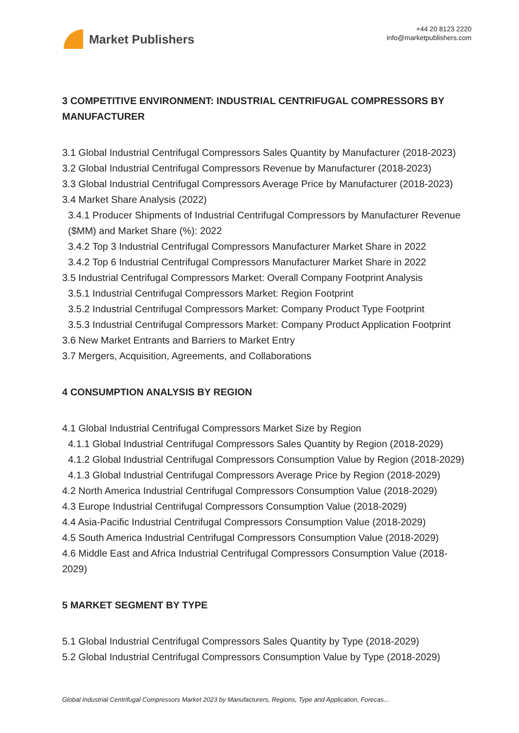Market Publishers
+44 20 8123 2220
info@marketpublishers.com
3 COMPETITIVE ENVIRONMENT: INDUSTRIAL CENTRIFUGAL COMPRESSORS BY MANUFACTURER
3.1 Global Industrial Centrifugal Compressors Sales Quantity by Manufacturer (2018-2023)
3.2 Global Industrial Centrifugal Compressors Revenue by Manufacturer (2018-2023)
3.3 Global Industrial Centrifugal Compressors Average Price by Manufacturer (2018-2023)
3.4 Market Share Analysis (2022)
3.4.1 Producer Shipments of Industrial Centrifugal Compressors by Manufacturer Revenue ($MM) and Market Share (%): 2022
3.4.2 Top 3 Industrial Centrifugal Compressors Manufacturer Market Share in 2022
3.4.2 Top 6 Industrial Centrifugal Compressors Manufacturer Market Share in 2022
3.5 Industrial Centrifugal Compressors Market: Overall Company Footprint Analysis
3.5.1 Industrial Centrifugal Compressors Market: Region Footprint
3.5.2 Industrial Centrifugal Compressors Market: Company Product Type Footprint
3.5.3 Industrial Centrifugal Compressors Market: Company Product Application Footprint
3.6 New Market Entrants and Barriers to Market Entry
3.7 Mergers, Acquisition, Agreements, and Collaborations
4 CONSUMPTION ANALYSIS BY REGION
4.1 Global Industrial Centrifugal Compressors Market Size by Region
4.1.1 Global Industrial Centrifugal Compressors Sales Quantity by Region (2018-2029)
4.1.2 Global Industrial Centrifugal Compressors Consumption Value by Region (2018-2029)
4.1.3 Global Industrial Centrifugal Compressors Average Price by Region (2018-2029)
4.2 North America Industrial Centrifugal Compressors Consumption Value (2018-2029)
4.3 Europe Industrial Centrifugal Compressors Consumption Value (2018-2029)
4.4 Asia-Pacific Industrial Centrifugal Compressors Consumption Value (2018-2029)
4.5 South America Industrial Centrifugal Compressors Consumption Value (2018-2029)
4.6 Middle East and Africa Industrial Centrifugal Compressors Consumption Value (2018-2029)
5 MARKET SEGMENT BY TYPE
5.1 Global Industrial Centrifugal Compressors Sales Quantity by Type (2018-2029)
5.2 Global Industrial Centrifugal Compressors Consumption Value by Type (2018-2029)
Global Industrial Centrifugal Compressors Market 2023 by Manufacturers, Regions, Type and Application, Forecas...